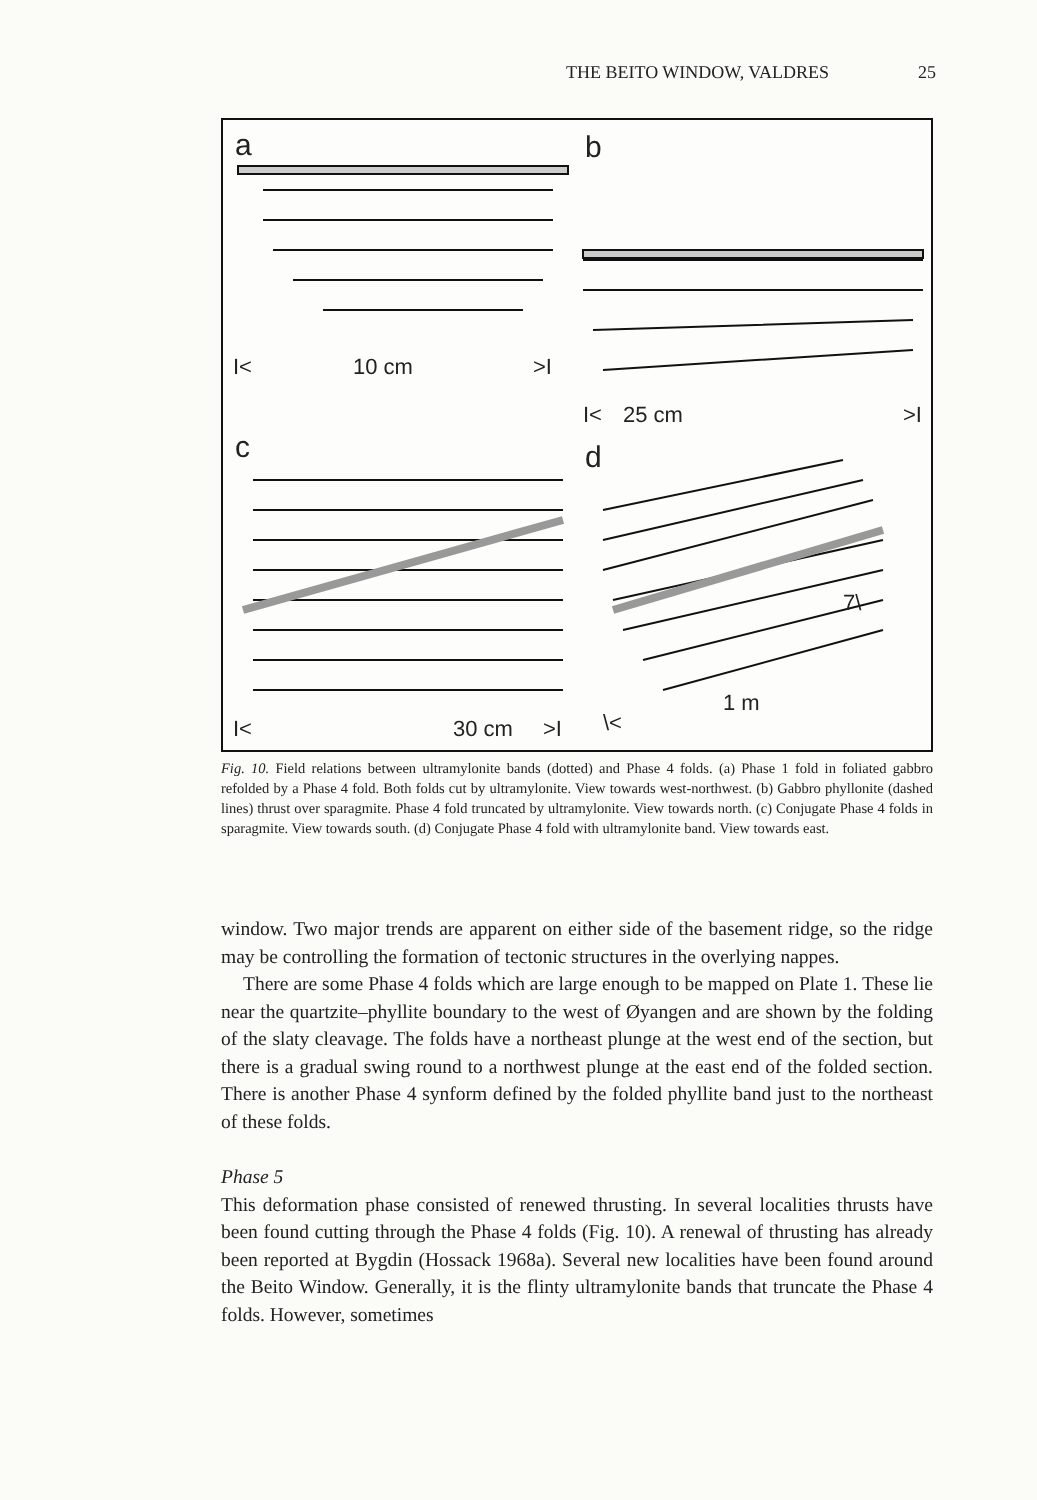THE BEITO WINDOW, VALDRES 25
a b
c d
I< 10 cm >I
I< 25 cm >I
I< 30 cm >I
7\
1 m
\<
Fig. 10. Field relations between ultramylonite bands (dotted) and Phase 4 folds. (a) Phase 1 fold in foliated gabbro refolded by a Phase 4 fold. Both folds cut by ultramylonite. View towards west-northwest. (b) Gabbro phyllonite (dashed lines) thrust over sparagmite. Phase 4 fold truncated by ultramylonite. View towards north. (c) Conjugate Phase 4 folds in sparagmite. View towards south. (d) Conjugate Phase 4 fold with ultramylonite band. View towards east.
window. Two major trends are apparent on either side of the basement ridge, so the ridge may be controlling the formation of tectonic structures in the overlying nappes.
There are some Phase 4 folds which are large enough to be mapped on Plate 1. These lie near the quartzite–phyllite boundary to the west of Øyangen and are shown by the folding of the slaty cleavage. The folds have a northeast plunge at the west end of the section, but there is a gradual swing round to a northwest plunge at the east end of the folded section. There is another Phase 4 synform defined by the folded phyllite band just to the northeast of these folds.
Phase 5
This deformation phase consisted of renewed thrusting. In several localities thrusts have been found cutting through the Phase 4 folds (Fig. 10). A renewal of thrusting has already been reported at Bygdin (Hossack 1968a). Several new localities have been found around the Beito Window. Generally, it is the flinty ultramylonite bands that truncate the Phase 4 folds. However, sometimes